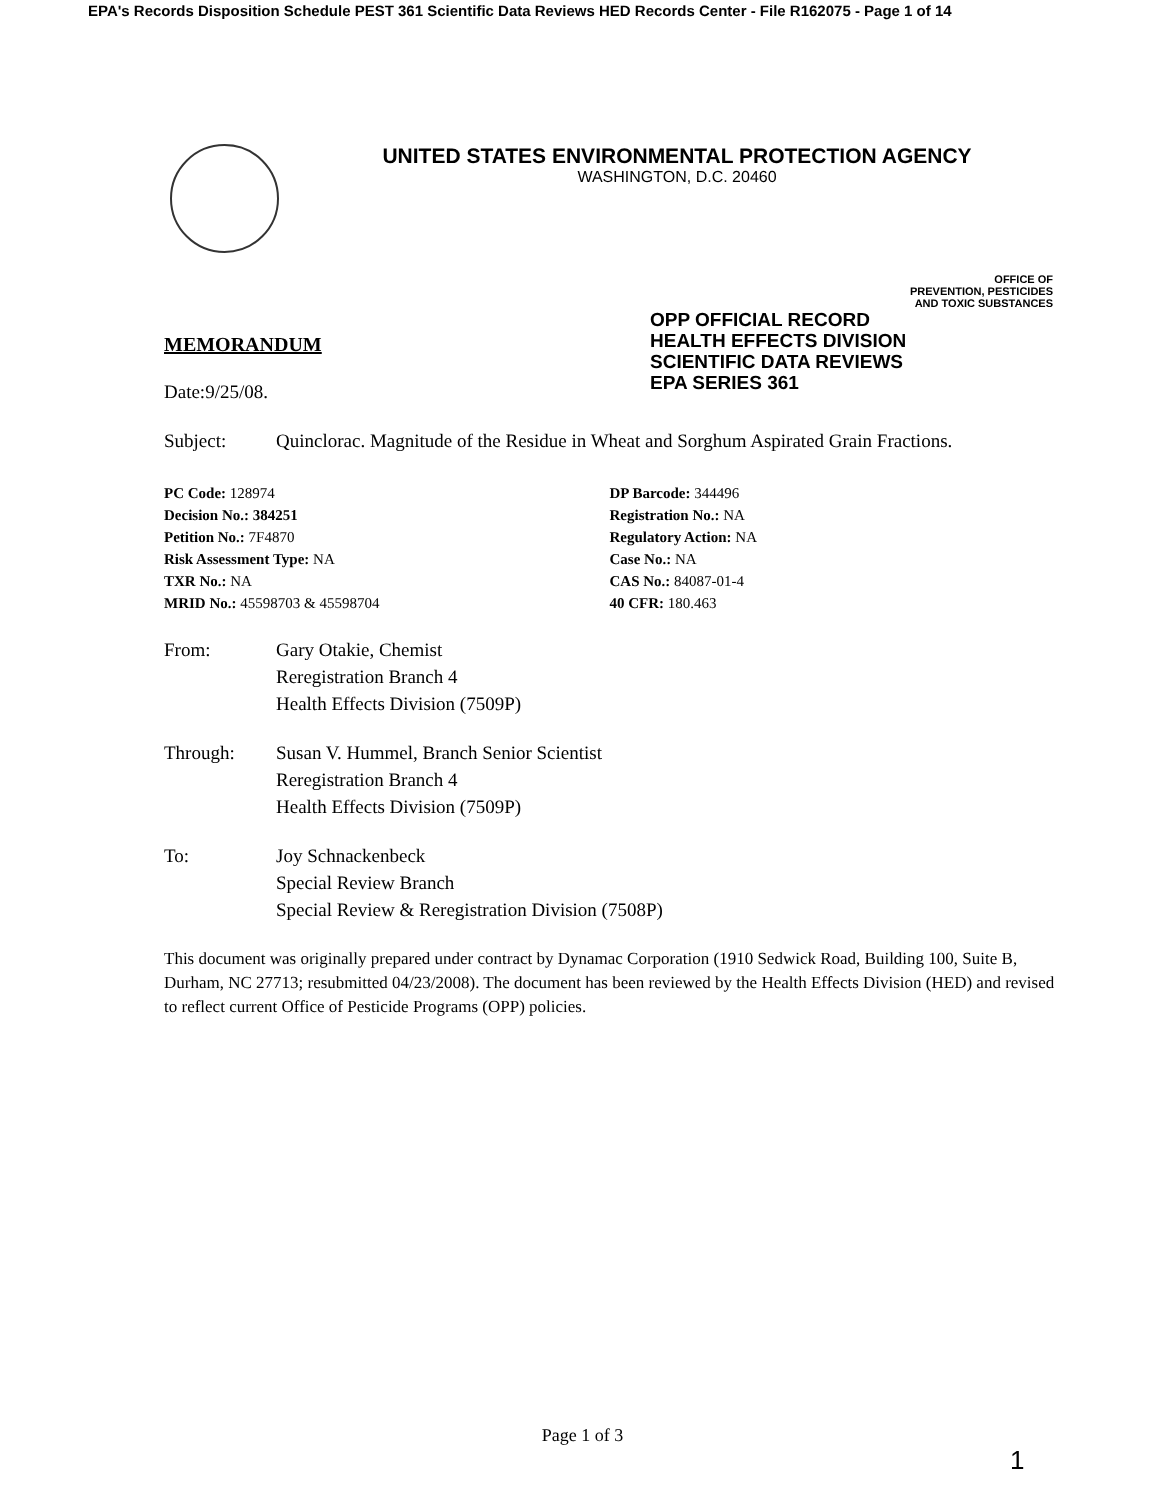EPA's Records Disposition Schedule PEST 361 Scientific Data Reviews HED Records Center - File R162075 - Page 1 of 14
UNITED STATES ENVIRONMENTAL PROTECTION AGENCY
WASHINGTON, D.C. 20460
OFFICE OF
PREVENTION, PESTICIDES
AND TOXIC SUBSTANCES
OPP OFFICIAL RECORD
HEALTH EFFECTS DIVISION
SCIENTIFIC DATA REVIEWS
EPA SERIES 361
MEMORANDUM
Date:9/25/08.
Subject: Quinclorac. Magnitude of the Residue in Wheat and Sorghum Aspirated Grain Fractions.
PC Code: 128974
Decision No.: 384251
Petition No.: 7F4870
Risk Assessment Type: NA
TXR No.: NA
MRID No.: 45598703 & 45598704
DP Barcode: 344496
Registration No.: NA
Regulatory Action: NA
Case No.: NA
CAS No.: 84087-01-4
40 CFR: 180.463
From: Gary Otakie, Chemist
Reregistration Branch 4
Health Effects Division (7509P)
Through: Susan V. Hummel, Branch Senior Scientist
Reregistration Branch 4
Health Effects Division (7509P)
To: Joy Schnackenbeck
Special Review Branch
Special Review & Reregistration Division (7508P)
This document was originally prepared under contract by Dynamac Corporation (1910 Sedwick Road, Building 100, Suite B, Durham, NC 27713; resubmitted 04/23/2008). The document has been reviewed by the Health Effects Division (HED) and revised to reflect current Office of Pesticide Programs (OPP) policies.
Page 1 of 3
1